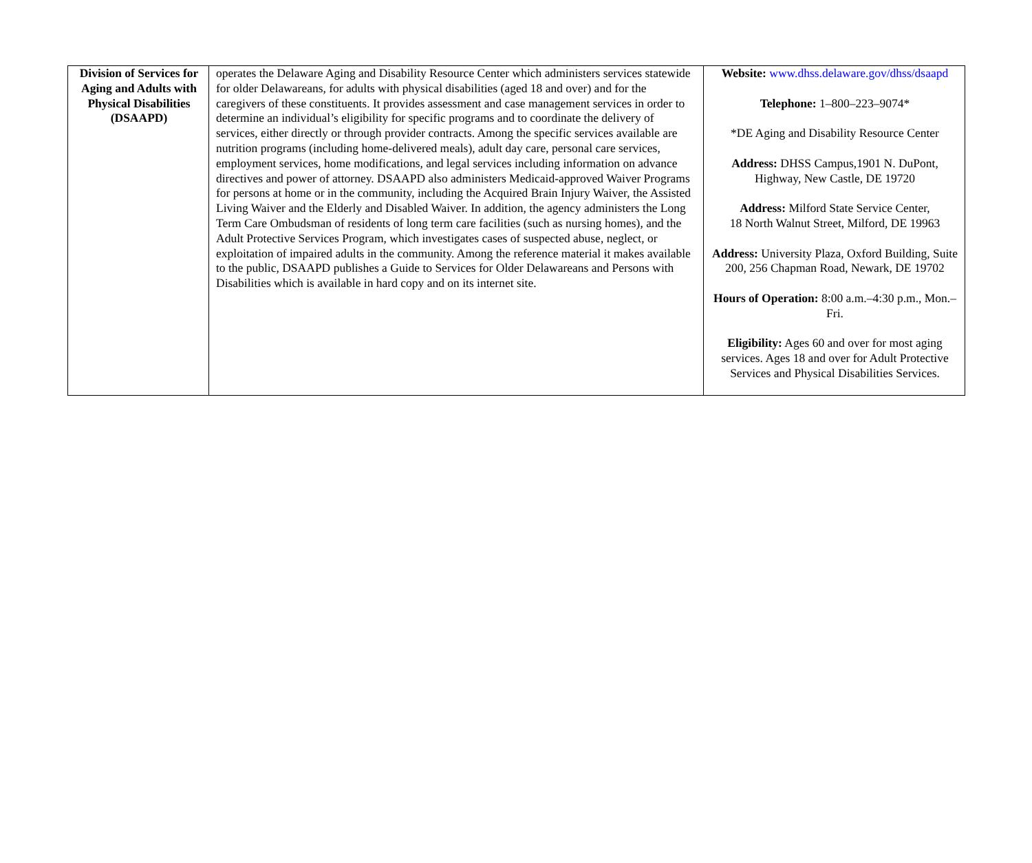| Division of Services for Aging and Adults with Physical Disabilities (DSAAPD) | operates the Delaware Aging and Disability Resource Center which administers services statewide for older Delawareans, for adults with physical disabilities (aged 18 and over) and for the caregivers of these constituents. It provides assessment and case management services in order to determine an individual’s eligibility for specific programs and to coordinate the delivery of services, either directly or through provider contracts. Among the specific services available are nutrition programs (including home-delivered meals), adult day care, personal care services, employment services, home modifications, and legal services including information on advance directives and power of attorney. DSAAPD also administers Medicaid-approved Waiver Programs for persons at home or in the community, including the Acquired Brain Injury Waiver, the Assisted Living Waiver and the Elderly and Disabled Waiver. In addition, the agency administers the Long Term Care Ombudsman of residents of long term care facilities (such as nursing homes), and the Adult Protective Services Program, which investigates cases of suspected abuse, neglect, or exploitation of impaired adults in the community. Among the reference material it makes available to the public, DSAAPD publishes a Guide to Services for Older Delawareans and Persons with Disabilities which is available in hard copy and on its internet site. | Website: www.dhss.delaware.gov/dhss/dsaapd Telephone: 1–800–223–9074* *DE Aging and Disability Resource Center Address: DHSS Campus,1901 N. DuPont, Highway, New Castle, DE 19720 Address: Milford State Service Center, 18 North Walnut Street, Milford, DE 19963 Address: University Plaza, Oxford Building, Suite 200, 256 Chapman Road, Newark, DE 19702 Hours of Operation: 8:00 a.m.–4:30 p.m., Mon.–Fri. Eligibility: Ages 60 and over for most aging services. Ages 18 and over for Adult Protective Services and Physical Disabilities Services. |